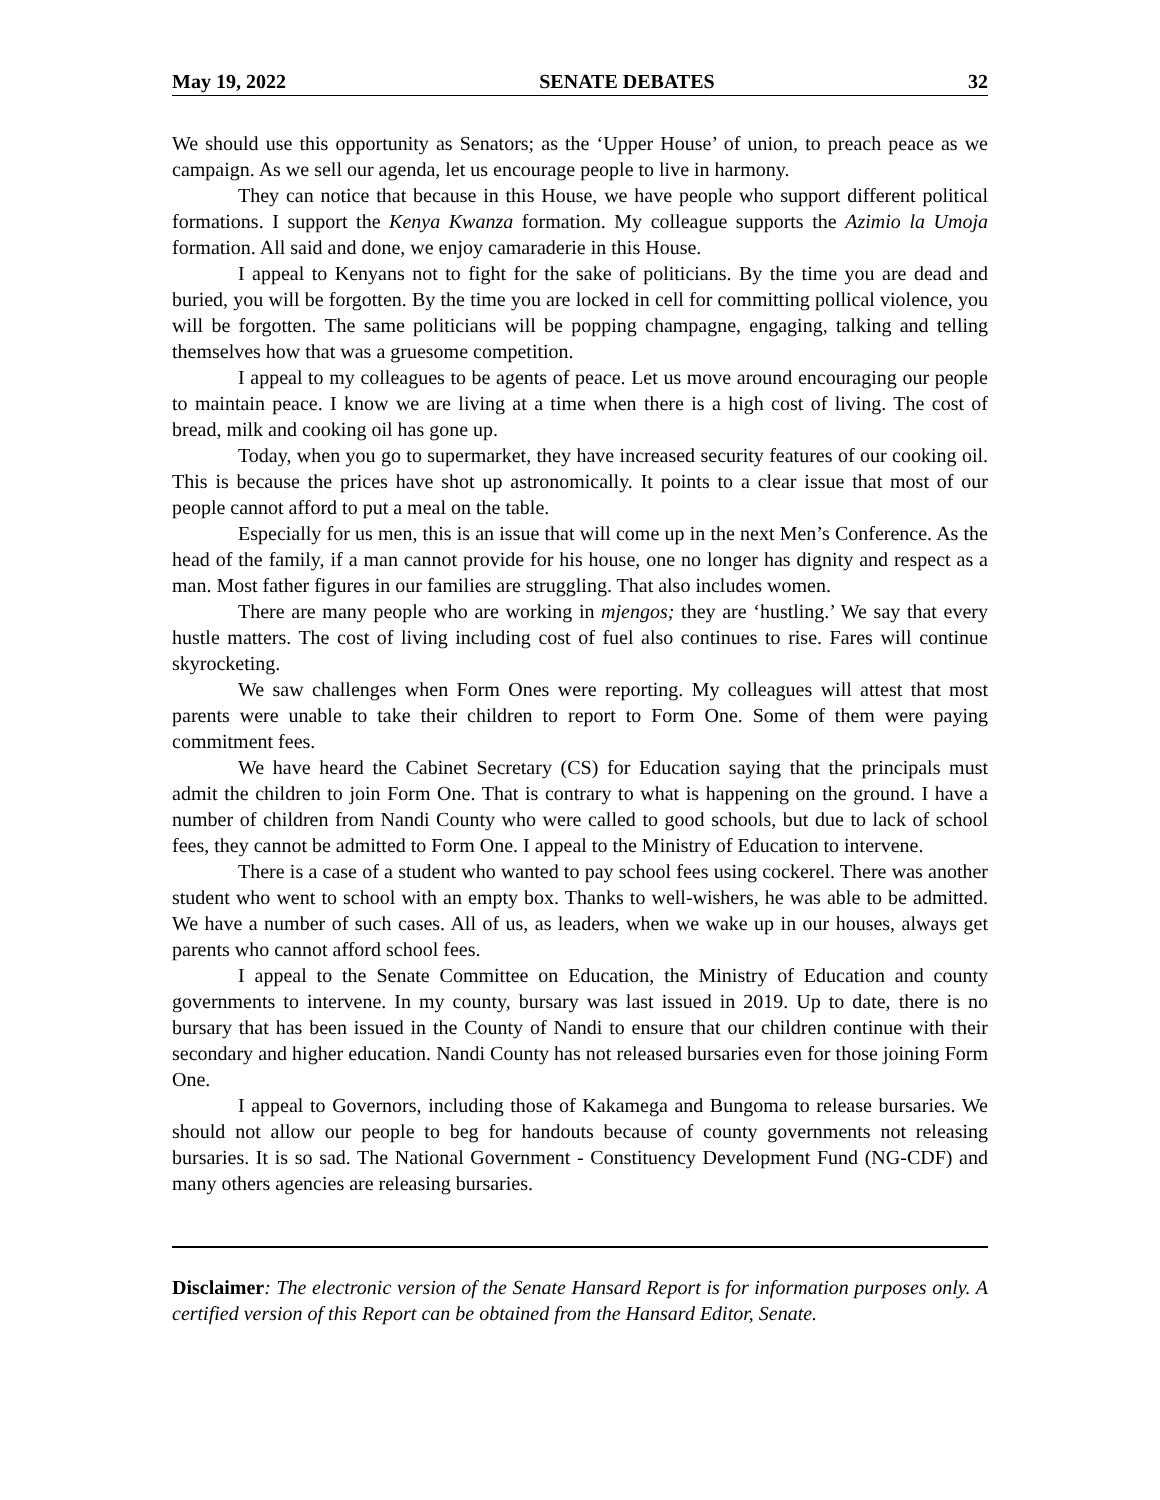May 19, 2022 SENATE DEBATES 32
We should use this opportunity as Senators; as the ‘Upper House’ of union, to preach peace as we campaign. As we sell our agenda, let us encourage people to live in harmony.
They can notice that because in this House, we have people who support different political formations. I support the Kenya Kwanza formation. My colleague supports the Azimio la Umoja formation. All said and done, we enjoy camaraderie in this House.
I appeal to Kenyans not to fight for the sake of politicians. By the time you are dead and buried, you will be forgotten. By the time you are locked in cell for committing pollical violence, you will be forgotten. The same politicians will be popping champagne, engaging, talking and telling themselves how that was a gruesome competition.
I appeal to my colleagues to be agents of peace. Let us move around encouraging our people to maintain peace. I know we are living at a time when there is a high cost of living. The cost of bread, milk and cooking oil has gone up.
Today, when you go to supermarket, they have increased security features of our cooking oil. This is because the prices have shot up astronomically. It points to a clear issue that most of our people cannot afford to put a meal on the table.
Especially for us men, this is an issue that will come up in the next Men’s Conference. As the head of the family, if a man cannot provide for his house, one no longer has dignity and respect as a man. Most father figures in our families are struggling. That also includes women.
There are many people who are working in mjengos; they are ‘hustling.’ We say that every hustle matters. The cost of living including cost of fuel also continues to rise. Fares will continue skyrocketing.
We saw challenges when Form Ones were reporting. My colleagues will attest that most parents were unable to take their children to report to Form One. Some of them were paying commitment fees.
We have heard the Cabinet Secretary (CS) for Education saying that the principals must admit the children to join Form One. That is contrary to what is happening on the ground. I have a number of children from Nandi County who were called to good schools, but due to lack of school fees, they cannot be admitted to Form One. I appeal to the Ministry of Education to intervene.
There is a case of a student who wanted to pay school fees using cockerel. There was another student who went to school with an empty box. Thanks to well-wishers, he was able to be admitted. We have a number of such cases. All of us, as leaders, when we wake up in our houses, always get parents who cannot afford school fees.
I appeal to the Senate Committee on Education, the Ministry of Education and county governments to intervene. In my county, bursary was last issued in 2019. Up to date, there is no bursary that has been issued in the County of Nandi to ensure that our children continue with their secondary and higher education. Nandi County has not released bursaries even for those joining Form One.
I appeal to Governors, including those of Kakamega and Bungoma to release bursaries. We should not allow our people to beg for handouts because of county governments not releasing bursaries. It is so sad. The National Government - Constituency Development Fund (NG-CDF) and many others agencies are releasing bursaries.
Disclaimer: The electronic version of the Senate Hansard Report is for information purposes only. A certified version of this Report can be obtained from the Hansard Editor, Senate.